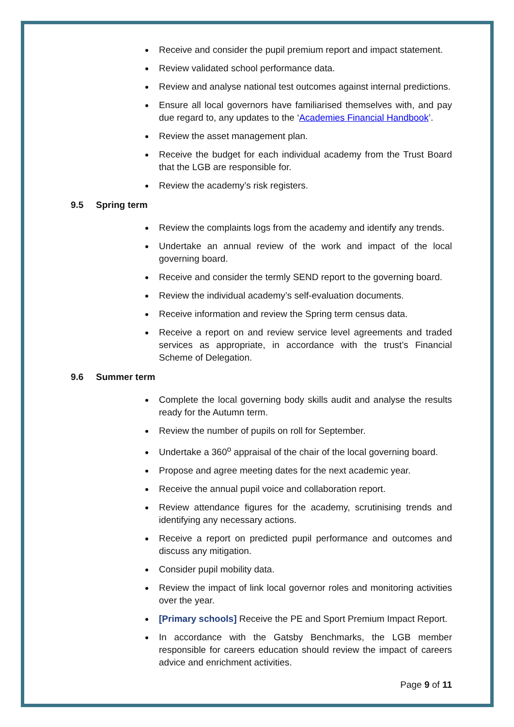Receive and consider the pupil premium report and impact statement.
Review validated school performance data.
Review and analyse national test outcomes against internal predictions.
Ensure all local governors have familiarised themselves with, and pay due regard to, any updates to the ‘Academies Financial Handbook’.
Review the asset management plan.
Receive the budget for each individual academy from the Trust Board that the LGB are responsible for.
Review the academy’s risk registers.
9.5 Spring term
Review the complaints logs from the academy and identify any trends.
Undertake an annual review of the work and impact of the local governing board.
Receive and consider the termly SEND report to the governing board.
Review the individual academy’s self-evaluation documents.
Receive information and review the Spring term census data.
Receive a report on and review service level agreements and traded services as appropriate, in accordance with the trust’s Financial Scheme of Delegation.
9.6 Summer term
Complete the local governing body skills audit and analyse the results ready for the Autumn term.
Review the number of pupils on roll for September.
Undertake a 360<sup>o</sup> appraisal of the chair of the local governing board.
Propose and agree meeting dates for the next academic year.
Receive the annual pupil voice and collaboration report.
Review attendance figures for the academy, scrutinising trends and identifying any necessary actions.
Receive a report on predicted pupil performance and outcomes and discuss any mitigation.
Consider pupil mobility data.
Review the impact of link local governor roles and monitoring activities over the year.
[Primary schools] Receive the PE and Sport Premium Impact Report.
In accordance with the Gatsby Benchmarks, the LGB member responsible for careers education should review the impact of careers advice and enrichment activities.
Page 9 of 11